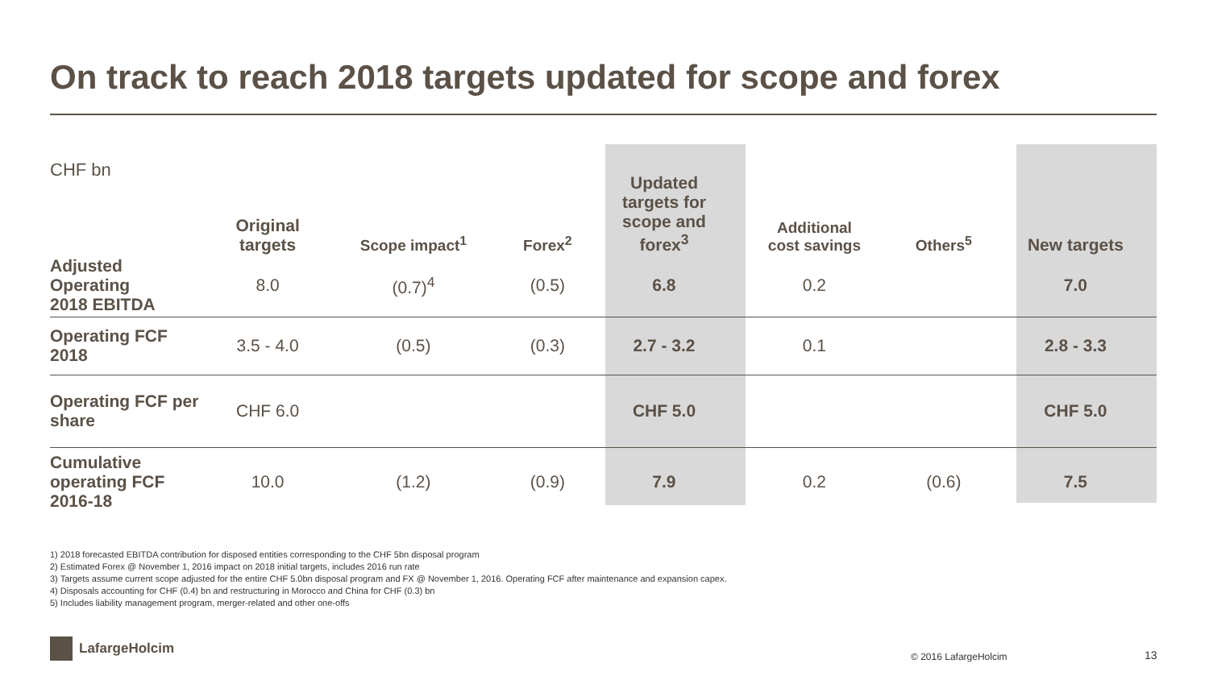On track to reach 2018 targets updated for scope and forex
| CHF bn | Original targets | Scope impact<sup>1</sup> | Forex<sup>2</sup> | Updated targets for scope and forex<sup>3</sup> | Additional cost savings | Others<sup>5</sup> | New targets |
| --- | --- | --- | --- | --- | --- | --- | --- |
| Adjusted Operating 2018 EBITDA | 8.0 | (0.7)<sup>4</sup> | (0.5) | 6.8 | 0.2 | | 7.0 |
| Operating FCF 2018 | 3.5 - 4.0 | (0.5) | (0.3) | 2.7 - 3.2 | 0.1 | | 2.8 - 3.3 |
| Operating FCF per share | CHF 6.0 | | | CHF 5.0 | | | CHF 5.0 |
| Cumulative operating FCF 2016-18 | 10.0 | (1.2) | (0.9) | 7.9 | 0.2 | (0.6) | 7.5 |
1) 2018 forecasted EBITDA contribution for disposed entities corresponding to the CHF 5bn disposal program
2) Estimated Forex @ November 1, 2016 impact on 2018 initial targets, includes 2016 run rate
3) Targets assume current scope adjusted for the entire CHF 5.0bn disposal program and FX @ November 1, 2016. Operating FCF after maintenance and expansion capex.
4) Disposals accounting for CHF (0.4) bn and restructuring in Morocco and China for CHF (0.3) bn
5) Includes liability management program, merger-related and other one-offs
LafargeHolcim
© 2016 LafargeHolcim 13